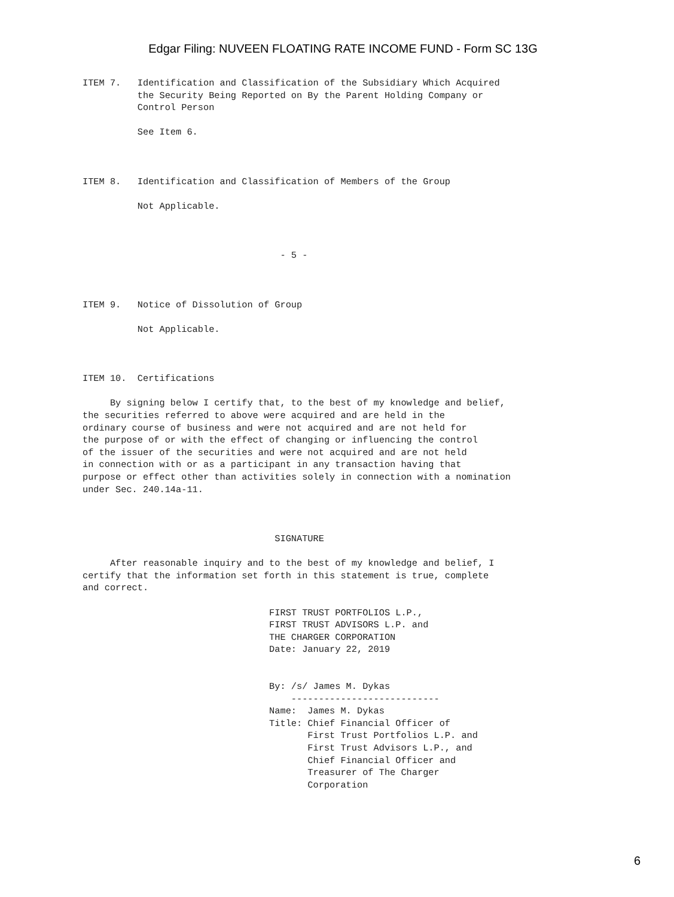Edgar Filing: NUVEEN FLOATING RATE INCOME FUND - Form SC 13G
ITEM 7.   Identification and Classification of the Subsidiary Which Acquired
          the Security Being Reported on By the Parent Holding Company or
          Control Person

          See Item 6.



ITEM 8.   Identification and Classification of Members of the Group

          Not Applicable.



                                    - 5 -



ITEM 9.   Notice of Dissolution of Group

          Not Applicable.



ITEM 10.  Certifications

     By signing below I certify that, to the best of my knowledge and belief,
the securities referred to above were acquired and are held in the
ordinary course of business and were not acquired and are not held for
the purpose of or with the effect of changing or influencing the control
of the issuer of the securities and were not acquired and are not held
in connection with or as a participant in any transaction having that
purpose or effect other than activities solely in connection with a nomination
under Sec. 240.14a-11.



                                   SIGNATURE

     After reasonable inquiry and to the best of my knowledge and belief, I
certify that the information set forth in this statement is true, complete
and correct.

                                  FIRST TRUST PORTFOLIOS L.P.,
                                  FIRST TRUST ADVISORS L.P. and
                                  THE CHARGER CORPORATION
                                  Date: January 22, 2019


                                  By: /s/ James M. Dykas
                                      ---------------------------
                                  Name:  James M. Dykas
                                  Title: Chief Financial Officer of
                                         First Trust Portfolios L.P. and
                                         First Trust Advisors L.P., and
                                         Chief Financial Officer and
                                         Treasurer of The Charger
                                         Corporation
6